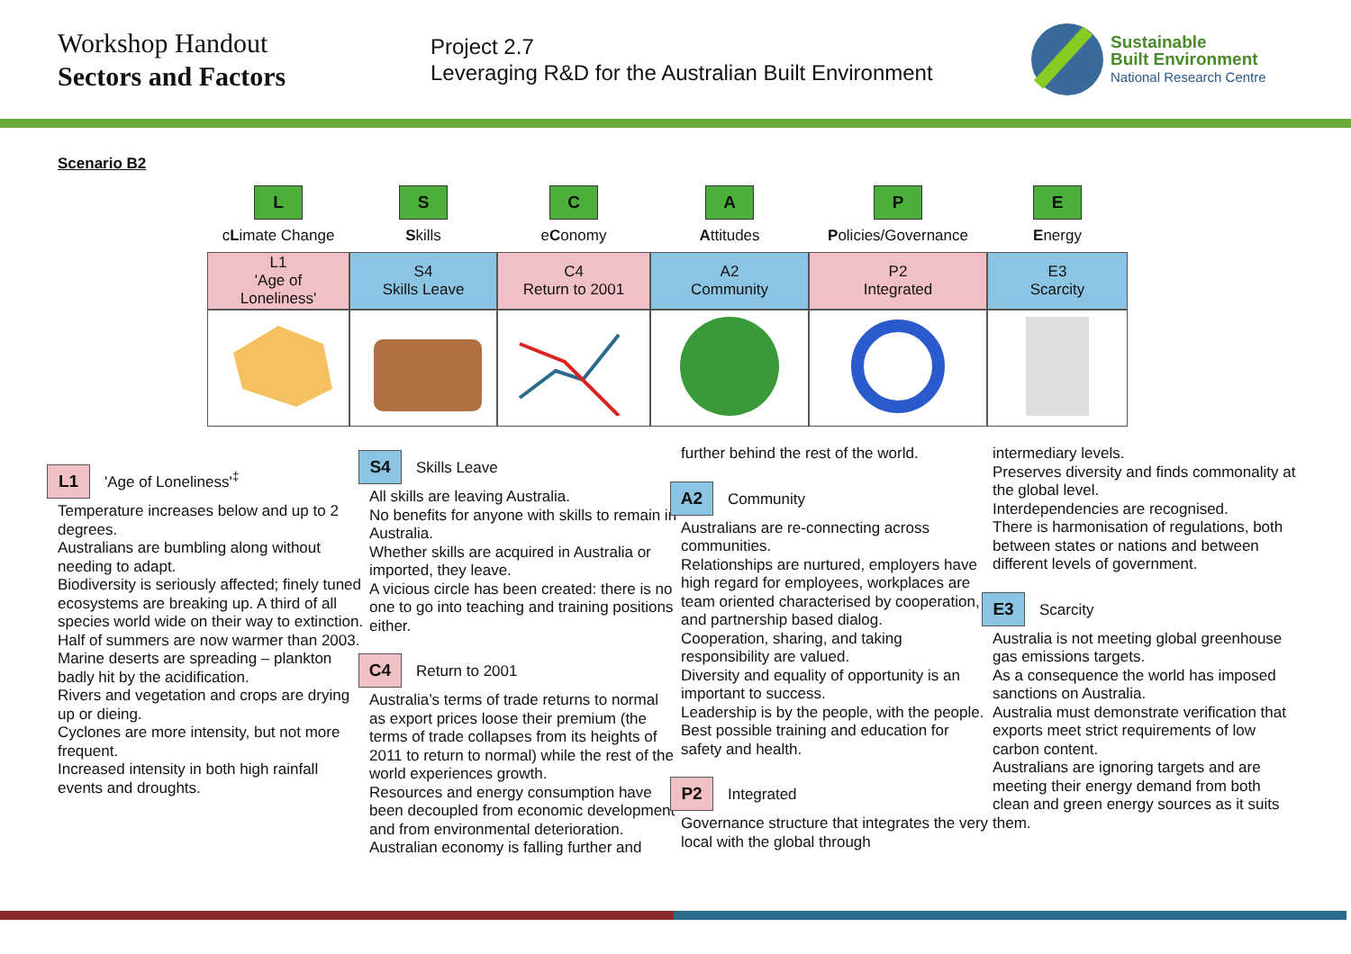Workshop Handout
Sectors and Factors
Project 2.7
Leveraging R&D for the Australian Built Environment
Sustainable
Built Environment
National Research Centre
Scenario B2
| L | S | C | A | P | E |
| c L imate Change | S kills | e C onomy | A ttitudes | P olicies/Governance | E nergy |
| L1 'Age of Loneliness' | S4 Skills Leave | C4 Return to 2001 | A2 Community | P2 Integrated | E3 Scarcity |
L1 'Age of Loneliness'<sup>‡</sup>
Temperature increases below and up to 2 degrees.
Australians are bumbling along without needing to adapt.
Biodiversity is seriously affected; finely tuned ecosystems are breaking up. A third of all species world wide on their way to extinction.
Half of summers are now warmer than 2003.
Marine deserts are spreading – plankton badly hit by the acidification.
Rivers and vegetation and crops are drying up or dieing.
Cyclones are more intensity, but not more frequent.
Increased intensity in both high rainfall events and droughts.
S4 Skills Leave
All skills are leaving Australia.
No benefits for anyone with skills to remain in Australia.
Whether skills are acquired in Australia or imported, they leave.
A vicious circle has been created: there is no one to go into teaching and training positions either.
C4 Return to 2001
Australia’s terms of trade returns to normal as export prices loose their premium (the terms of trade collapses from its heights of 2011 to return to normal) while the rest of the world experiences growth.
Resources and energy consumption have been decoupled from economic development and from environmental deterioration.
Australian economy is falling further and
further behind the rest of the world.
A2 Community
Australians are re-connecting across communities.
Relationships are nurtured, employers have high regard for employees, workplaces are team oriented characterised by cooperation, and partnership based dialog.
Cooperation, sharing, and taking responsibility are valued.
Diversity and equality of opportunity is an important to success.
Leadership is by the people, with the people.
Best possible training and education for safety and health.
P2 Integrated
Governance structure that integrates the very local with the global through
intermediary levels.
Preserves diversity and finds commonality at the global level.
Interdependencies are recognised.
There is harmonisation of regulations, both between states or nations and between different levels of government.
E3 Scarcity
Australia is not meeting global greenhouse gas emissions targets.
As a consequence the world has imposed sanctions on Australia.
Australia must demonstrate verification that exports meet strict requirements of low carbon content.
Australians are ignoring targets and are meeting their energy demand from both clean and green energy sources as it suits them.